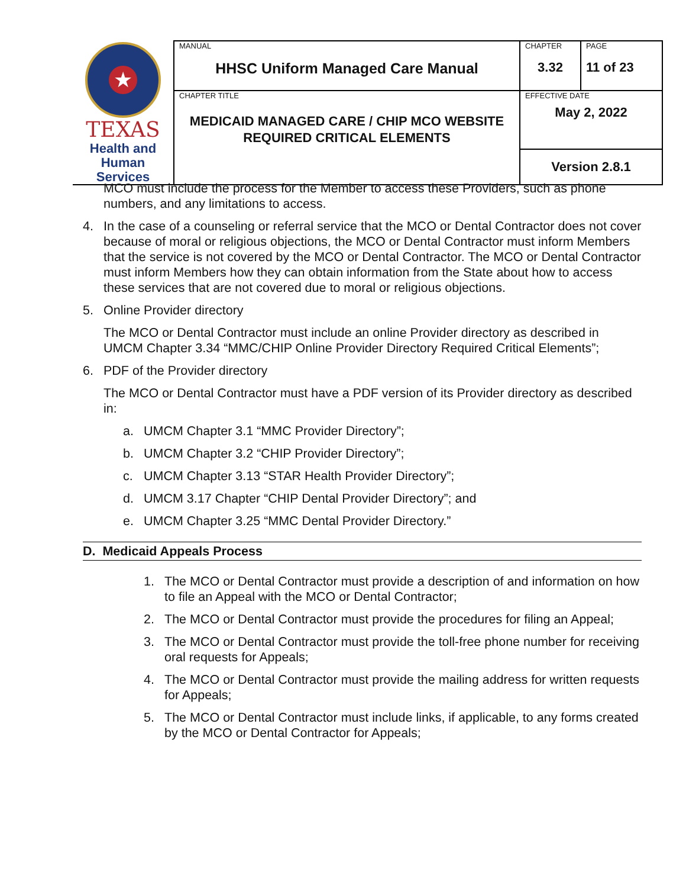| ★ TEXAS Health and Human Services | MANUAL HHSC Uniform Managed Care Manual | CHAPTER 3.32 | PAGE 11 of 23 |
| | CHAPTER TITLE MEDICAID MANAGED CARE / CHIP MCO WEBSITE REQUIRED CRITICAL ELEMENTS | EFFECTIVE DATE May 2, 2022 | |
| | | Version 2.8.1 | |
MCO must include the process for the Member to access these Providers, such as phone numbers, and any limitations to access.
4. In the case of a counseling or referral service that the MCO or Dental Contractor does not cover because of moral or religious objections, the MCO or Dental Contractor must inform Members that the service is not covered by the MCO or Dental Contractor. The MCO or Dental Contractor must inform Members how they can obtain information from the State about how to access these services that are not covered due to moral or religious objections.
5. Online Provider directory
The MCO or Dental Contractor must include an online Provider directory as described in UMCM Chapter 3.34 “MMC/CHIP Online Provider Directory Required Critical Elements”;
6. PDF of the Provider directory
The MCO or Dental Contractor must have a PDF version of its Provider directory as described in:
a. UMCM Chapter 3.1 “MMC Provider Directory”;
b. UMCM Chapter 3.2 “CHIP Provider Directory”;
c. UMCM Chapter 3.13 “STAR Health Provider Directory”;
d. UMCM 3.17 Chapter “CHIP Dental Provider Directory”; and
e. UMCM Chapter 3.25 “MMC Dental Provider Directory.”
D. Medicaid Appeals Process
1. The MCO or Dental Contractor must provide a description of and information on how to file an Appeal with the MCO or Dental Contractor;
2. The MCO or Dental Contractor must provide the procedures for filing an Appeal;
3. The MCO or Dental Contractor must provide the toll-free phone number for receiving oral requests for Appeals;
4. The MCO or Dental Contractor must provide the mailing address for written requests for Appeals;
5. The MCO or Dental Contractor must include links, if applicable, to any forms created by the MCO or Dental Contractor for Appeals;